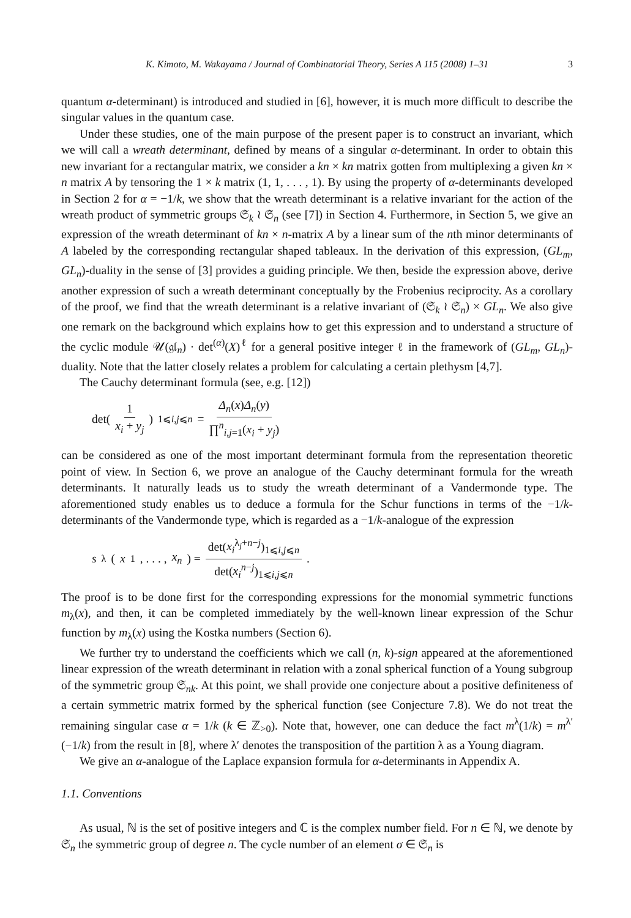K. Kimoto, M. Wakayama / Journal of Combinatorial Theory, Series A 115 (2008) 1–31 3
quantum α-determinant) is introduced and studied in [6], however, it is much more difficult to describe the singular values in the quantum case.
Under these studies, one of the main purpose of the present paper is to construct an invariant, which we will call a wreath determinant, defined by means of a singular α-determinant. In order to obtain this new invariant for a rectangular matrix, we consider a kn × kn matrix gotten from multiplexing a given kn × n matrix A by tensoring the 1 × k matrix (1, 1, . . . , 1). By using the property of α-determinants developed in Section 2 for α = −1/k, we show that the wreath determinant is a relative invariant for the action of the wreath product of symmetric groups 𝔖<sub>k</sub> ≀ 𝔖<sub>n</sub> (see [7]) in Section 4. Furthermore, in Section 5, we give an expression of the wreath determinant of kn × n-matrix A by a linear sum of the nth minor determinants of A labeled by the corresponding rectangular shaped tableaux. In the derivation of this expression, (GL<sub>m</sub>, GL<sub>n</sub>)-duality in the sense of [3] provides a guiding principle. We then, beside the expression above, derive another expression of such a wreath determinant conceptually by the Frobenius reciprocity. As a corollary of the proof, we find that the wreath determinant is a relative invariant of (𝔖<sub>k</sub> ≀ 𝔖<sub>n</sub>) × GL<sub>n</sub>. We also give one remark on the background which explains how to get this expression and to understand a structure of the cyclic module 𝒰(𝔤𝔩<sub>n</sub>) · det<sup>(α)</sup>(X)<sup>ℓ</sup> for a general positive integer ℓ in the framework of (GL<sub>m</sub>, GL<sub>n</sub>)-duality. Note that the latter closely relates a problem for calculating a certain plethysm [4,7].
The Cauchy determinant formula (see, e.g. [12])
det( 1 x<sub>i</sub> + y<sub>j</sub> )<sub>1⩽i,j⩽n</sub> = Δ<sub>n</sub>(x)Δ<sub>n</sub>(y) ∏<sup>n</sup><sub>i,j=1</sub>(x<sub>i</sub> + y<sub>j</sub>)
can be considered as one of the most important determinant formula from the representation theoretic point of view. In Section 6, we prove an analogue of the Cauchy determinant formula for the wreath determinants. It naturally leads us to study the wreath determinant of a Vandermonde type. The aforementioned study enables us to deduce a formula for the Schur functions in terms of the −1/k-determinants of the Vandermonde type, which is regarded as a −1/k-analogue of the expression
s<sub>λ</sub>(x<sub>1</sub>, . . . , x<sub>n</sub>) = det(x<sub>i</sub><sup>λ<sub>j</sub>+n−j</sup>)<sub>1⩽i,j⩽n</sub> det(x<sub>i</sub><sup>n−j</sup>)<sub>1⩽i,j⩽n</sub>.
The proof is to be done first for the corresponding expressions for the monomial symmetric functions m<sub>λ</sub>(x), and then, it can be completed immediately by the well-known linear expression of the Schur function by m<sub>λ</sub>(x) using the Kostka numbers (Section 6).
We further try to understand the coefficients which we call (n, k)-sign appeared at the aforementioned linear expression of the wreath determinant in relation with a zonal spherical function of a Young subgroup of the symmetric group 𝔖<sub>nk</sub>. At this point, we shall provide one conjecture about a positive definiteness of a certain symmetric matrix formed by the spherical function (see Conjecture 7.8). We do not treat the remaining singular case α = 1/k (k ∈ ℤ<sub>>0</sub>). Note that, however, one can deduce the fact m<sup>λ</sup>(1/k) = m<sup>λ′</sup>(−1/k) from the result in [8], where λ′ denotes the transposition of the partition λ as a Young diagram.
We give an α-analogue of the Laplace expansion formula for α-determinants in Appendix A.
1.1. Conventions
As usual, ℕ is the set of positive integers and ℂ is the complex number field. For n ∈ ℕ, we denote by 𝔖<sub>n</sub> the symmetric group of degree n. The cycle number of an element σ ∈ 𝔖<sub>n</sub> is